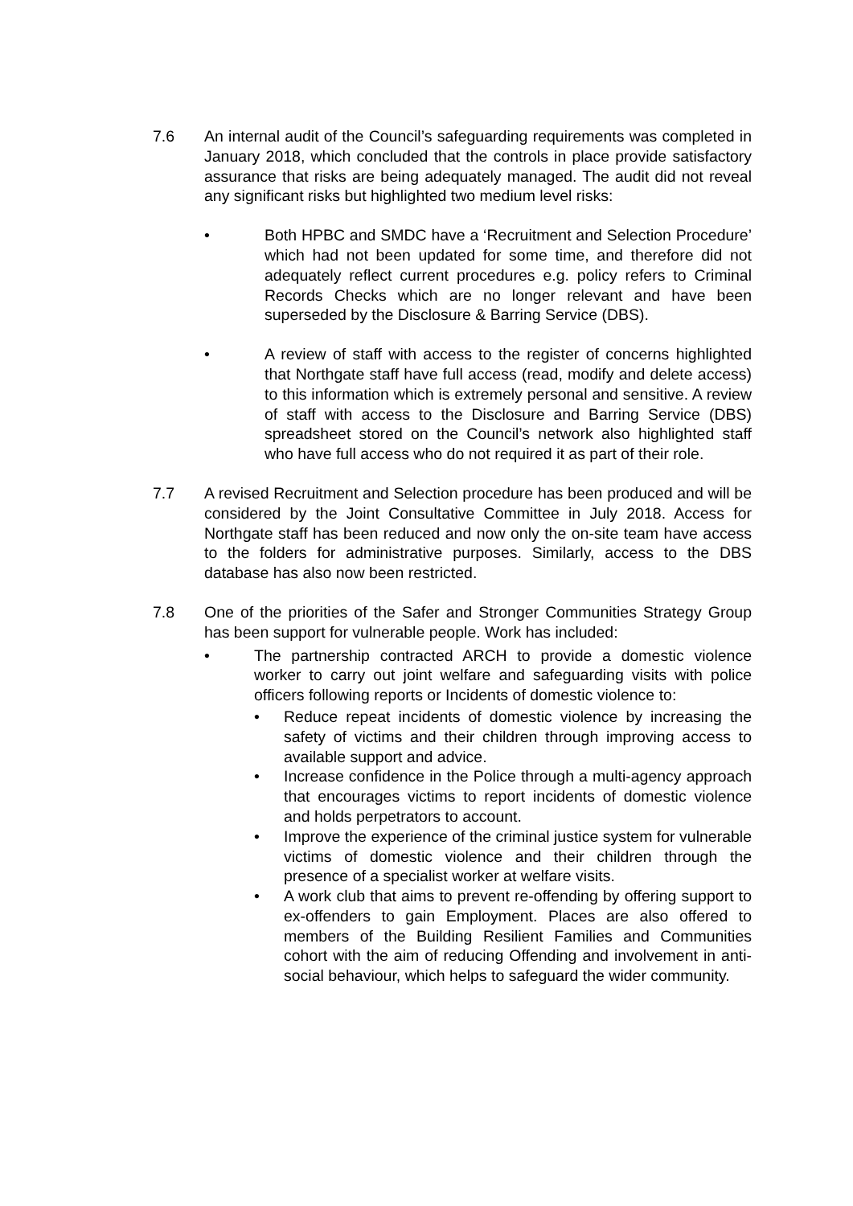7.6 An internal audit of the Council’s safeguarding requirements was completed in January 2018, which concluded that the controls in place provide satisfactory assurance that risks are being adequately managed. The audit did not reveal any significant risks but highlighted two medium level risks:
• Both HPBC and SMDC have a ‘Recruitment and Selection Procedure’ which had not been updated for some time, and therefore did not adequately reflect current procedures e.g. policy refers to Criminal Records Checks which are no longer relevant and have been superseded by the Disclosure & Barring Service (DBS).
• A review of staff with access to the register of concerns highlighted that Northgate staff have full access (read, modify and delete access) to this information which is extremely personal and sensitive. A review of staff with access to the Disclosure and Barring Service (DBS) spreadsheet stored on the Council’s network also highlighted staff who have full access who do not required it as part of their role.
7.7 A revised Recruitment and Selection procedure has been produced and will be considered by the Joint Consultative Committee in July 2018. Access for Northgate staff has been reduced and now only the on-site team have access to the folders for administrative purposes. Similarly, access to the DBS database has also now been restricted.
7.8 One of the priorities of the Safer and Stronger Communities Strategy Group has been support for vulnerable people. Work has included:
• The partnership contracted ARCH to provide a domestic violence worker to carry out joint welfare and safeguarding visits with police officers following reports or Incidents of domestic violence to:
• Reduce repeat incidents of domestic violence by increasing the safety of victims and their children through improving access to available support and advice.
• Increase confidence in the Police through a multi-agency approach that encourages victims to report incidents of domestic violence and holds perpetrators to account.
• Improve the experience of the criminal justice system for vulnerable victims of domestic violence and their children through the presence of a specialist worker at welfare visits.
• A work club that aims to prevent re-offending by offering support to ex-offenders to gain Employment. Places are also offered to members of the Building Resilient Families and Communities cohort with the aim of reducing Offending and involvement in anti-social behaviour, which helps to safeguard the wider community.